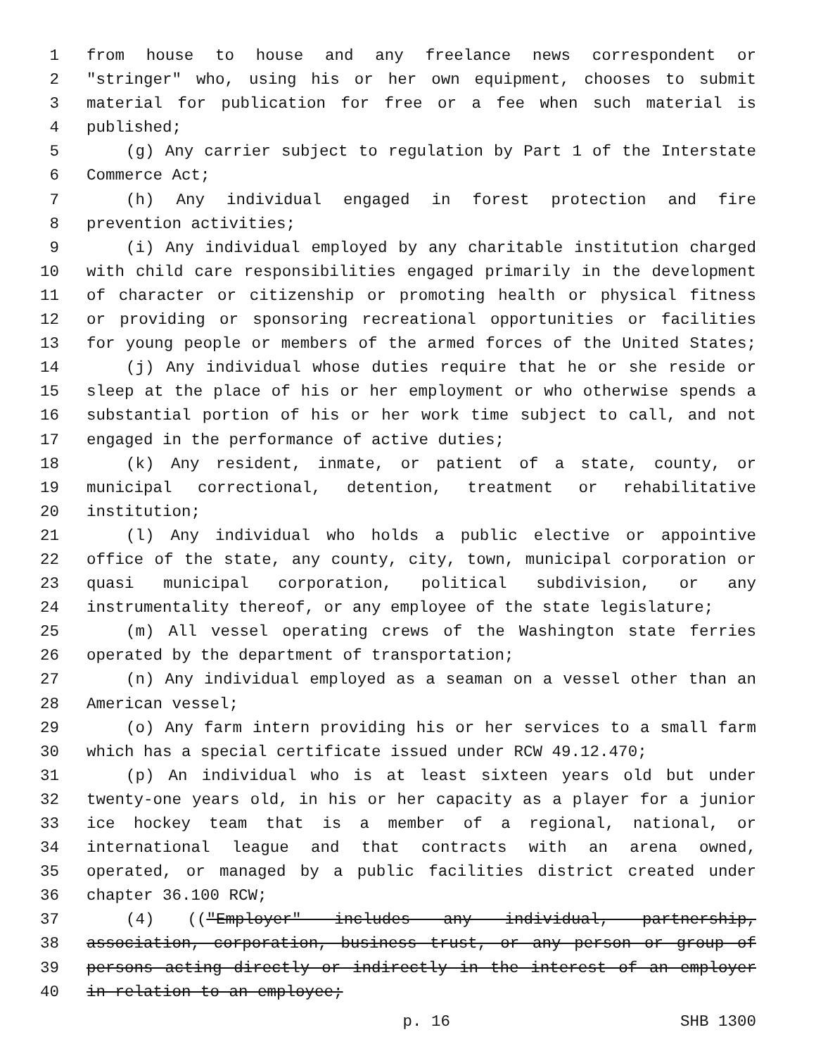1 from house to house and any freelance news correspondent or
2 "stringer" who, using his or her own equipment, chooses to submit
3 material for publication for free or a fee when such material is
4 published;
5 (g) Any carrier subject to regulation by Part 1 of the Interstate
6 Commerce Act;
7 (h) Any individual engaged in forest protection and fire
8 prevention activities;
9 (i) Any individual employed by any charitable institution charged
10 with child care responsibilities engaged primarily in the development
11 of character or citizenship or promoting health or physical fitness
12 or providing or sponsoring recreational opportunities or facilities
13 for young people or members of the armed forces of the United States;
14 (j) Any individual whose duties require that he or she reside or
15 sleep at the place of his or her employment or who otherwise spends a
16 substantial portion of his or her work time subject to call, and not
17 engaged in the performance of active duties;
18 (k) Any resident, inmate, or patient of a state, county, or
19 municipal correctional, detention, treatment or rehabilitative
20 institution;
21 (l) Any individual who holds a public elective or appointive
22 office of the state, any county, city, town, municipal corporation or
23 quasi municipal corporation, political subdivision, or any
24 instrumentality thereof, or any employee of the state legislature;
25 (m) All vessel operating crews of the Washington state ferries
26 operated by the department of transportation;
27 (n) Any individual employed as a seaman on a vessel other than an
28 American vessel;
29 (o) Any farm intern providing his or her services to a small farm
30 which has a special certificate issued under RCW 49.12.470;
31 (p) An individual who is at least sixteen years old but under
32 twenty-one years old, in his or her capacity as a player for a junior
33 ice hockey team that is a member of a regional, national, or
34 international league and that contracts with an arena owned,
35 operated, or managed by a public facilities district created under
36 chapter 36.100 RCW;
37 (4) (("Employer" includes any individual, partnership,
38 association, corporation, business trust, or any person or group of
39 persons acting directly or indirectly in the interest of an employer
40 in relation to an employee;
p. 16 SHB 1300